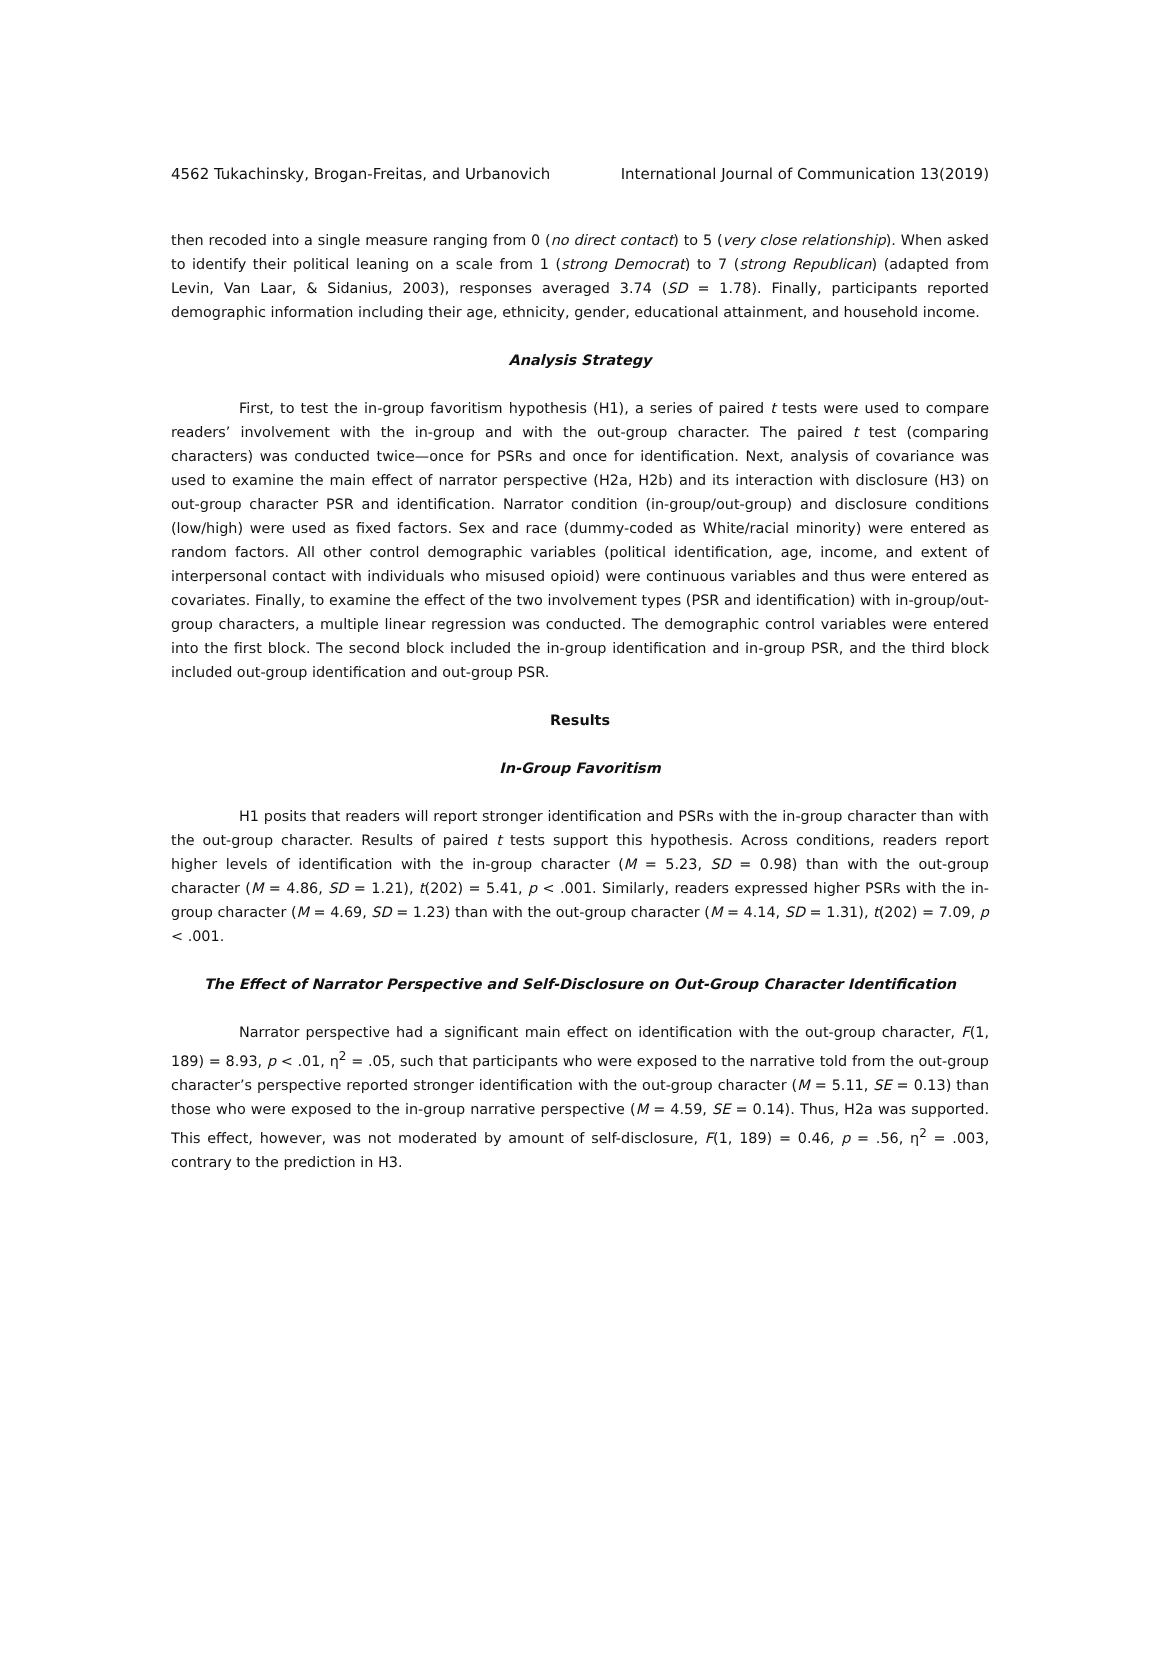4562 Tukachinsky, Brogan-Freitas, and Urbanovich International Journal of Communication 13(2019)
then recoded into a single measure ranging from 0 (no direct contact) to 5 (very close relationship). When asked to identify their political leaning on a scale from 1 (strong Democrat) to 7 (strong Republican) (adapted from Levin, Van Laar, & Sidanius, 2003), responses averaged 3.74 (SD = 1.78). Finally, participants reported demographic information including their age, ethnicity, gender, educational attainment, and household income.
Analysis Strategy
First, to test the in-group favoritism hypothesis (H1), a series of paired t tests were used to compare readers’ involvement with the in-group and with the out-group character. The paired t test (comparing characters) was conducted twice—once for PSRs and once for identification. Next, analysis of covariance was used to examine the main effect of narrator perspective (H2a, H2b) and its interaction with disclosure (H3) on out-group character PSR and identification. Narrator condition (in-group/out-group) and disclosure conditions (low/high) were used as fixed factors. Sex and race (dummy-coded as White/racial minority) were entered as random factors. All other control demographic variables (political identification, age, income, and extent of interpersonal contact with individuals who misused opioid) were continuous variables and thus were entered as covariates. Finally, to examine the effect of the two involvement types (PSR and identification) with in-group/out-group characters, a multiple linear regression was conducted. The demographic control variables were entered into the first block. The second block included the in-group identification and in-group PSR, and the third block included out-group identification and out-group PSR.
Results
In-Group Favoritism
H1 posits that readers will report stronger identification and PSRs with the in-group character than with the out-group character. Results of paired t tests support this hypothesis. Across conditions, readers report higher levels of identification with the in-group character (M = 5.23, SD = 0.98) than with the out-group character (M = 4.86, SD = 1.21), t(202) = 5.41, p < .001. Similarly, readers expressed higher PSRs with the in-group character (M = 4.69, SD = 1.23) than with the out-group character (M = 4.14, SD = 1.31), t(202) = 7.09, p < .001.
The Effect of Narrator Perspective and Self-Disclosure on Out-Group Character Identification
Narrator perspective had a significant main effect on identification with the out-group character, F(1, 189) = 8.93, p < .01, η<sup>2</sup> = .05, such that participants who were exposed to the narrative told from the out-group character’s perspective reported stronger identification with the out-group character (M = 5.11, SE = 0.13) than those who were exposed to the in-group narrative perspective (M = 4.59, SE = 0.14). Thus, H2a was supported. This effect, however, was not moderated by amount of self-disclosure, F(1, 189) = 0.46, p = .56, η<sup>2</sup> = .003, contrary to the prediction in H3.